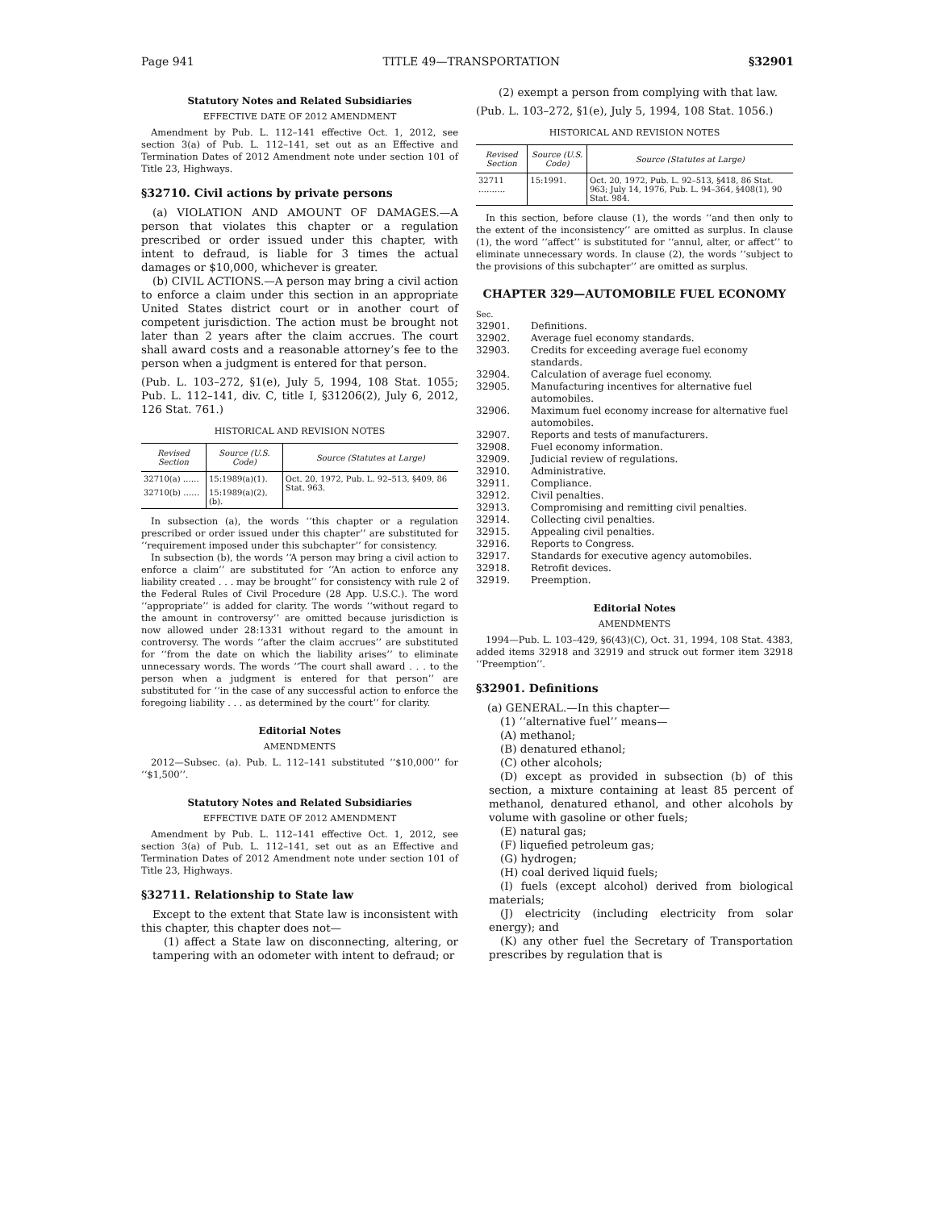Page 941 TITLE 49—TRANSPORTATION §32901
Statutory Notes and Related Subsidiaries
EFFECTIVE DATE OF 2012 AMENDMENT
Amendment by Pub. L. 112–141 effective Oct. 1, 2012, see section 3(a) of Pub. L. 112–141, set out as an Effective and Termination Dates of 2012 Amendment note under section 101 of Title 23, Highways.
§32710. Civil actions by private persons
(a) VIOLATION AND AMOUNT OF DAMAGES.—A person that violates this chapter or a regulation prescribed or order issued under this chapter, with intent to defraud, is liable for 3 times the actual damages or $10,000, whichever is greater.
(b) CIVIL ACTIONS.—A person may bring a civil action to enforce a claim under this section in an appropriate United States district court or in another court of competent jurisdiction. The action must be brought not later than 2 years after the claim accrues. The court shall award costs and a reasonable attorney’s fee to the person when a judgment is entered for that person.
(Pub. L. 103–272, §1(e), July 5, 1994, 108 Stat. 1055; Pub. L. 112–141, div. C, title I, §31206(2), July 6, 2012, 126 Stat. 761.)
HISTORICAL AND REVISION NOTES
| Revised Section | Source (U.S. Code) | Source (Statutes at Large) |
| --- | --- | --- |
| 32710(a) …… | 15:1989(a)(1). | Oct. 20, 1972, Pub. L. 92–513, §409, 86 Stat. 963. |
| 32710(b) …… | 15:1989(a)(2), (b). | |
In subsection (a), the words ‘‘this chapter or a regulation prescribed or order issued under this chapter’’ are substituted for ‘‘requirement imposed under this subchapter’’ for consistency.
In subsection (b), the words ‘‘A person may bring a civil action to enforce a claim’’ are substituted for ‘‘An action to enforce any liability created . . . may be brought’’ for consistency with rule 2 of the Federal Rules of Civil Procedure (28 App. U.S.C.). The word ‘‘appropriate’’ is added for clarity. The words ‘‘without regard to the amount in controversy’’ are omitted because jurisdiction is now allowed under 28:1331 without regard to the amount in controversy. The words ‘‘after the claim accrues’’ are substituted for ‘‘from the date on which the liability arises’’ to eliminate unnecessary words. The words ‘‘The court shall award . . . to the person when a judgment is entered for that person’’ are substituted for ‘‘in the case of any successful action to enforce the foregoing liability . . . as determined by the court’’ for clarity.
Editorial Notes
AMENDMENTS
2012—Subsec. (a). Pub. L. 112–141 substituted ‘‘$10,000’’ for ‘‘$1,500’’.
Statutory Notes and Related Subsidiaries
EFFECTIVE DATE OF 2012 AMENDMENT
Amendment by Pub. L. 112–141 effective Oct. 1, 2012, see section 3(a) of Pub. L. 112–141, set out as an Effective and Termination Dates of 2012 Amendment note under section 101 of Title 23, Highways.
§32711. Relationship to State law
Except to the extent that State law is inconsistent with this chapter, this chapter does not—
(1) affect a State law on disconnecting, altering, or tampering with an odometer with intent to defraud; or
(2) exempt a person from complying with that law.
(Pub. L. 103–272, §1(e), July 5, 1994, 108 Stat. 1056.)
HISTORICAL AND REVISION NOTES
| Revised Section | Source (U.S. Code) | Source (Statutes at Large) |
| --- | --- | --- |
| 32711 ………. | 15:1991. | Oct. 20, 1972, Pub. L. 92–513, §418, 86 Stat. 963; July 14, 1976, Pub. L. 94–364, §408(1), 90 Stat. 984. |
In this section, before clause (1), the words ‘‘and then only to the extent of the inconsistency’’ are omitted as surplus. In clause (1), the word ‘‘affect’’ is substituted for ‘‘annul, alter, or affect’’ to eliminate unnecessary words. In clause (2), the words ‘‘subject to the provisions of this subchapter’’ are omitted as surplus.
CHAPTER 329—AUTOMOBILE FUEL ECONOMY
Sec.
32901. Definitions.
32902. Average fuel economy standards.
32903. Credits for exceeding average fuel economy standards.
32904. Calculation of average fuel economy.
32905. Manufacturing incentives for alternative fuel automobiles.
32906. Maximum fuel economy increase for alternative fuel automobiles.
32907. Reports and tests of manufacturers.
32908. Fuel economy information.
32909. Judicial review of regulations.
32910. Administrative.
32911. Compliance.
32912. Civil penalties.
32913. Compromising and remitting civil penalties.
32914. Collecting civil penalties.
32915. Appealing civil penalties.
32916. Reports to Congress.
32917. Standards for executive agency automobiles.
32918. Retrofit devices.
32919. Preemption.
Editorial Notes
AMENDMENTS
1994—Pub. L. 103–429, §6(43)(C), Oct. 31, 1994, 108 Stat. 4383, added items 32918 and 32919 and struck out former item 32918 ‘‘Preemption’’.
§32901. Definitions
(a) GENERAL.—In this chapter—
(1) ‘‘alternative fuel’’ means—
(A) methanol;
(B) denatured ethanol;
(C) other alcohols;
(D) except as provided in subsection (b) of this section, a mixture containing at least 85 percent of methanol, denatured ethanol, and other alcohols by volume with gasoline or other fuels;
(E) natural gas;
(F) liquefied petroleum gas;
(G) hydrogen;
(H) coal derived liquid fuels;
(I) fuels (except alcohol) derived from biological materials;
(J) electricity (including electricity from solar energy); and
(K) any other fuel the Secretary of Transportation prescribes by regulation that is